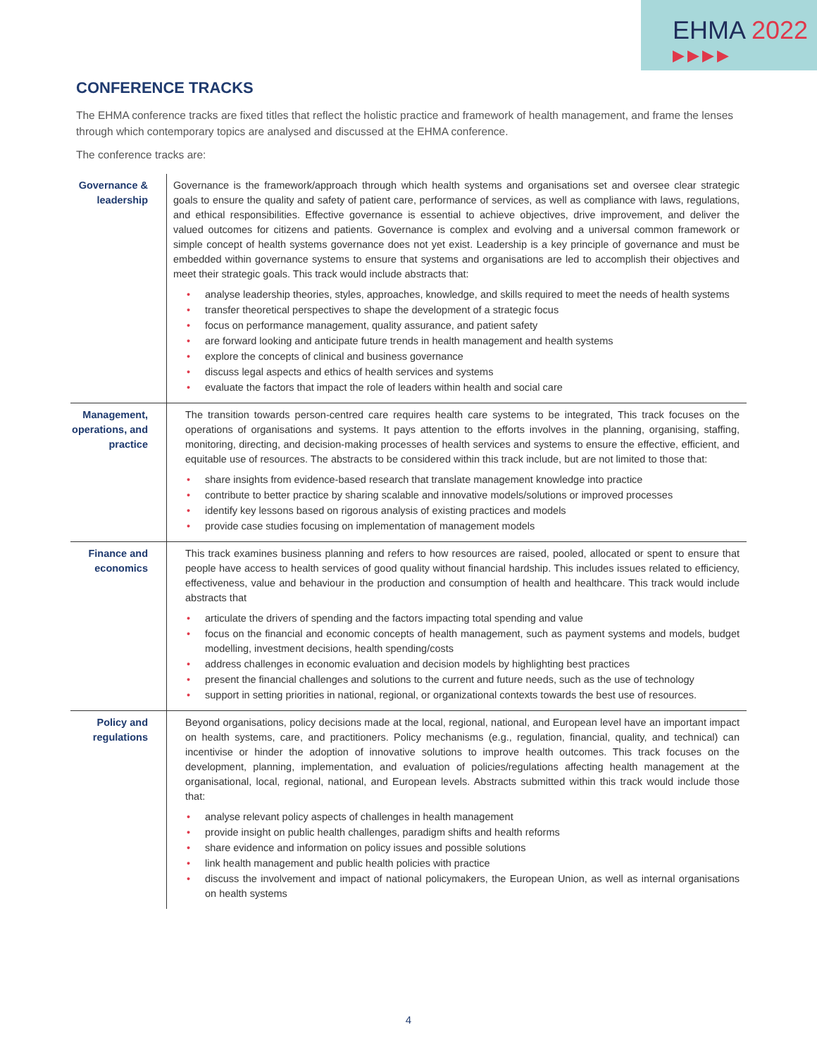EHMA 2022
▶▶▶▶
CONFERENCE TRACKS
The EHMA conference tracks are fixed titles that reflect the holistic practice and framework of health management, and frame the lenses through which contemporary topics are analysed and discussed at the EHMA conference.
The conference tracks are:
| Governance & leadership | Governance is the framework/approach through which health systems and organisations set and oversee clear strategic goals to ensure the quality and safety of patient care, performance of services, as well as compliance with laws, regulations, and ethical responsibilities. Effective governance is essential to achieve objectives, drive improvement, and deliver the valued outcomes for citizens and patients. Governance is complex and evolving and a universal common framework or simple concept of health systems governance does not yet exist. Leadership is a key principle of governance and must be embedded within governance systems to ensure that systems and organisations are led to accomplish their objectives and meet their strategic goals. This track would include abstracts that: analyse leadership theories, styles, approaches, knowledge, and skills required to meet the needs of health systems transfer theoretical perspectives to shape the development of a strategic focus focus on performance management, quality assurance, and patient safety are forward looking and anticipate future trends in health management and health systems explore the concepts of clinical and business governance discuss legal aspects and ethics of health services and systems evaluate the factors that impact the role of leaders within health and social care |
| Management, operations, and practice | The transition towards person-centred care requires health care systems to be integrated, This track focuses on the operations of organisations and systems. It pays attention to the efforts involves in the planning, organising, staffing, monitoring, directing, and decision-making processes of health services and systems to ensure the effective, efficient, and equitable use of resources. The abstracts to be considered within this track include, but are not limited to those that: share insights from evidence-based research that translate management knowledge into practice contribute to better practice by sharing scalable and innovative models/solutions or improved processes identify key lessons based on rigorous analysis of existing practices and models provide case studies focusing on implementation of management models |
| Finance and economics | This track examines business planning and refers to how resources are raised, pooled, allocated or spent to ensure that people have access to health services of good quality without financial hardship. This includes issues related to efficiency, effectiveness, value and behaviour in the production and consumption of health and healthcare. This track would include abstracts that articulate the drivers of spending and the factors impacting total spending and value focus on the financial and economic concepts of health management, such as payment systems and models, budget modelling, investment decisions, health spending/costs address challenges in economic evaluation and decision models by highlighting best practices present the financial challenges and solutions to the current and future needs, such as the use of technology support in setting priorities in national, regional, or organizational contexts towards the best use of resources. |
| Policy and regulations | Beyond organisations, policy decisions made at the local, regional, national, and European level have an important impact on health systems, care, and practitioners. Policy mechanisms (e.g., regulation, financial, quality, and technical) can incentivise or hinder the adoption of innovative solutions to improve health outcomes. This track focuses on the development, planning, implementation, and evaluation of policies/regulations affecting health management at the organisational, local, regional, national, and European levels. Abstracts submitted within this track would include those that: analyse relevant policy aspects of challenges in health management provide insight on public health challenges, paradigm shifts and health reforms share evidence and information on policy issues and possible solutions link health management and public health policies with practice discuss the involvement and impact of national policymakers, the European Union, as well as internal organisations on health systems |
4